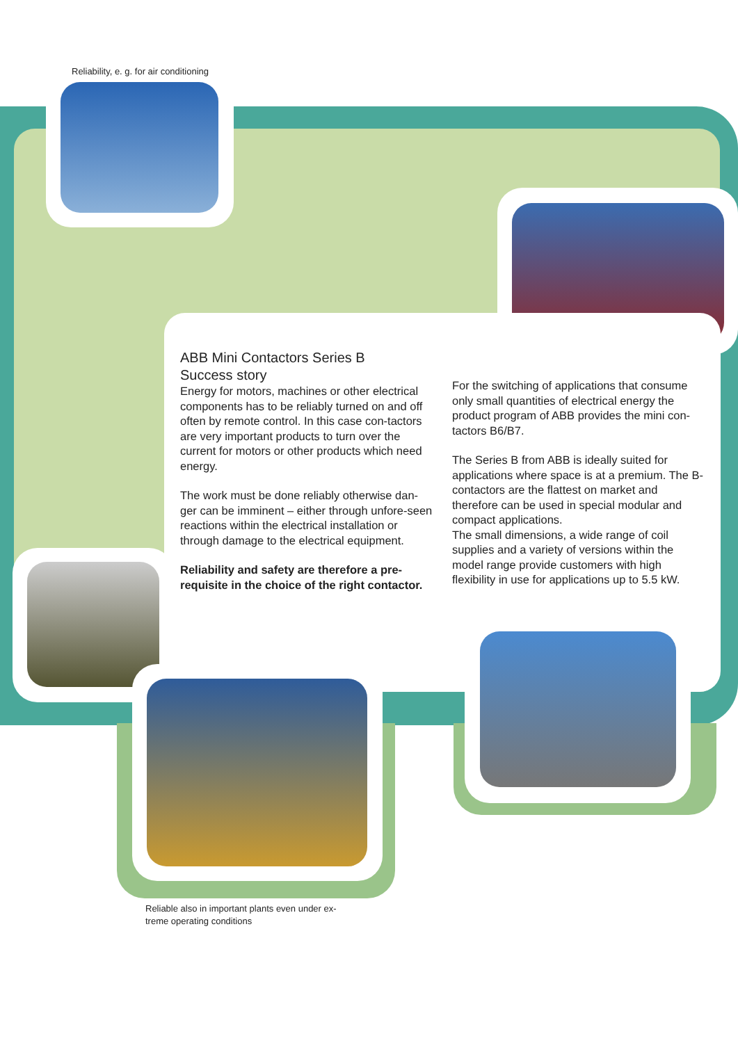Reliability, e. g. for air conditioning
ABB Mini Contactors Series B
Success story
Energy for motors, machines or other electrical components has to be reliably turned on and off often by remote control. In this case con-tactors are very important products to turn over the current for motors or other products which need energy.
The work must be done reliably otherwise dan-ger can be imminent – either through unfore-seen reactions within the electrical installation or through damage to the electrical equipment.
Reliability and safety are therefore a pre-requisite in the choice of the right contactor.
For the switching of applications that consume only small quantities of electrical energy the product program of ABB provides the mini con-tactors B6/B7.
The Series B from ABB is ideally suited for applications where space is at a premium. The B-contactors are the flattest on market and therefore can be used in special modular and compact applications.
The small dimensions, a wide range of coil supplies and a variety of versions within the model range provide customers with high flexibility in use for applications up to 5.5 kW.
Reliable also in important plants even under ex-treme operating conditions